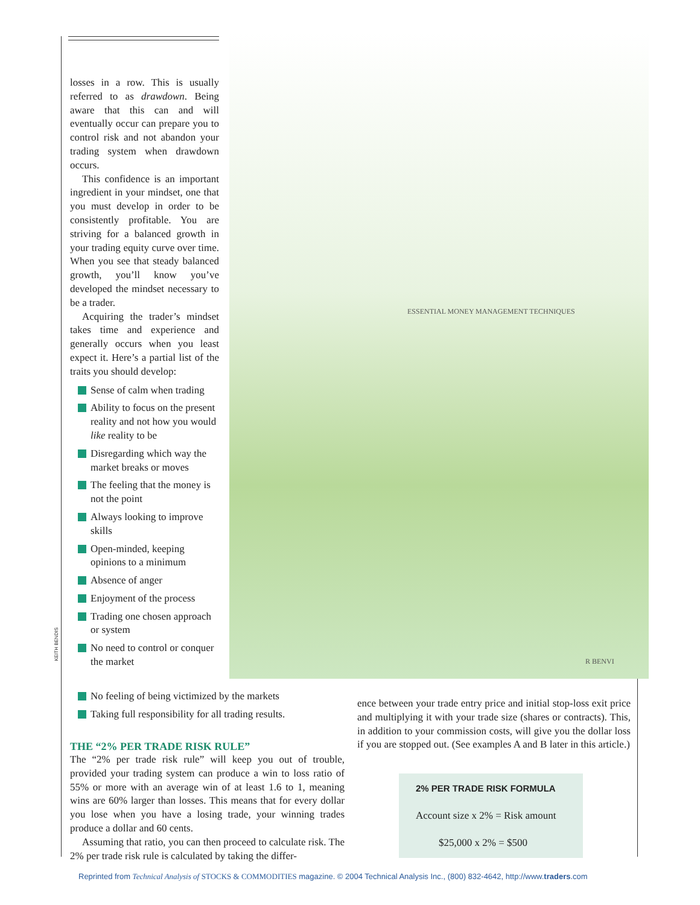losses in a row. This is usually referred to as drawdown. Being aware that this can and will eventually occur can prepare you to control risk and not abandon your trading system when drawdown occurs.
This confidence is an important ingredient in your mindset, one that you must develop in order to be consistently profitable. You are striving for a balanced growth in your trading equity curve over time. When you see that steady balanced growth, you’ll know you’ve developed the mindset necessary to be a trader.
Acquiring the trader’s mindset takes time and experience and generally occurs when you least expect it. Here’s a partial list of the traits you should develop:
Sense of calm when trading
Ability to focus on the present reality and not how you would like reality to be
Disregarding which way the market breaks or moves
The feeling that the money is not the point
Always looking to improve skills
Open-minded, keeping opinions to a minimum
Absence of anger
Enjoyment of the process
Trading one chosen approach or system
No need to control or conquer the market
ESSENTIAL MONEY MANAGEMENT TECHNIQUES
R BENVI
KEITH BENDIS
No feeling of being victimized by the markets
Taking full responsibility for all trading results.
THE “2% PER TRADE RISK RULE”
The “2% per trade risk rule” will keep you out of trouble, provided your trading system can produce a win to loss ratio of 55% or more with an average win of at least 1.6 to 1, meaning wins are 60% larger than losses. This means that for every dollar you lose when you have a losing trade, your winning trades produce a dollar and 60 cents.
Assuming that ratio, you can then proceed to calculate risk. The 2% per trade risk rule is calculated by taking the differ-
ence between your trade entry price and initial stop-loss exit price and multiplying it with your trade size (shares or contracts). This, in addition to your commission costs, will give you the dollar loss if you are stopped out. (See examples A and B later in this article.)
2% PER TRADE RISK FORMULA
Account size x 2% = Risk amount
$25,000 x 2% = $500
Reprinted from Technical Analysis of STOCKS & COMMODITIES magazine. © 2004 Technical Analysis Inc., (800) 832-4642, http://www.traders.com